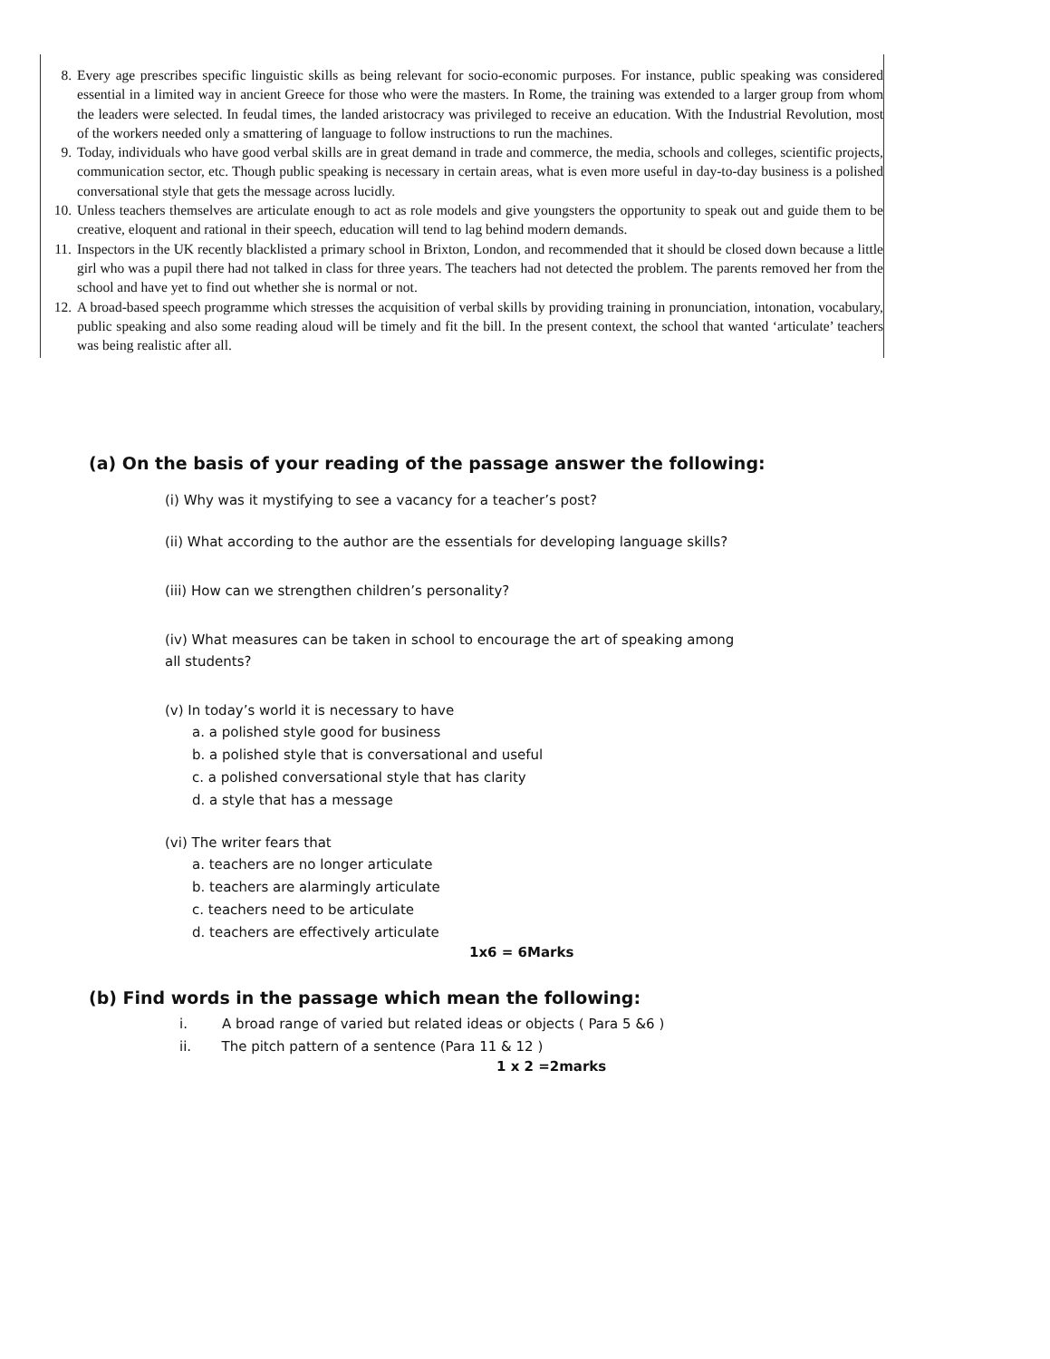8. Every age prescribes specific linguistic skills as being relevant for socio-economic purposes. For instance, public speaking was considered essential in a limited way in ancient Greece for those who were the masters. In Rome, the training was extended to a larger group from whom the leaders were selected. In feudal times, the landed aristocracy was privileged to receive an education. With the Industrial Revolution, most of the workers needed only a smattering of language to follow instructions to run the machines.
9. Today, individuals who have good verbal skills are in great demand in trade and commerce, the media, schools and colleges, scientific projects, communication sector, etc. Though public speaking is necessary in certain areas, what is even more useful in day-to-day business is a polished conversational style that gets the message across lucidly.
10. Unless teachers themselves are articulate enough to act as role models and give youngsters the opportunity to speak out and guide them to be creative, eloquent and rational in their speech, education will tend to lag behind modern demands.
11. Inspectors in the UK recently blacklisted a primary school in Brixton, London, and recommended that it should be closed down because a little girl who was a pupil there had not talked in class for three years. The teachers had not detected the problem. The parents removed her from the school and have yet to find out whether she is normal or not.
12. A broad-based speech programme which stresses the acquisition of verbal skills by providing training in pronunciation, intonation, vocabulary, public speaking and also some reading aloud will be timely and fit the bill. In the present context, the school that wanted ‘articulate’ teachers was being realistic after all.
(a) On the basis of your reading of the passage answer the following:
(i) Why was it mystifying to see a vacancy for a teacher’s post?
(ii) What according to the author are the essentials for developing language skills?
(iii) How can we strengthen children’s personality?
(iv) What measures can be taken in school to encourage the art of speaking among
all students?
(v) In today’s world it is necessary to have
a. a polished style good for business
b. a polished style that is conversational and useful
c. a polished conversational style that has clarity
d. a style that has a message
(vi) The writer fears that
a. teachers are no longer articulate
b. teachers are alarmingly articulate
c. teachers need to be articulate
d. teachers are effectively articulate
1x6 = 6Marks
(b) Find words in the passage which mean the following:
i. A broad range of varied but related ideas or objects ( Para 5 &6 )
ii. The pitch pattern of a sentence (Para 11 & 12 )
1 x 2 =2marks